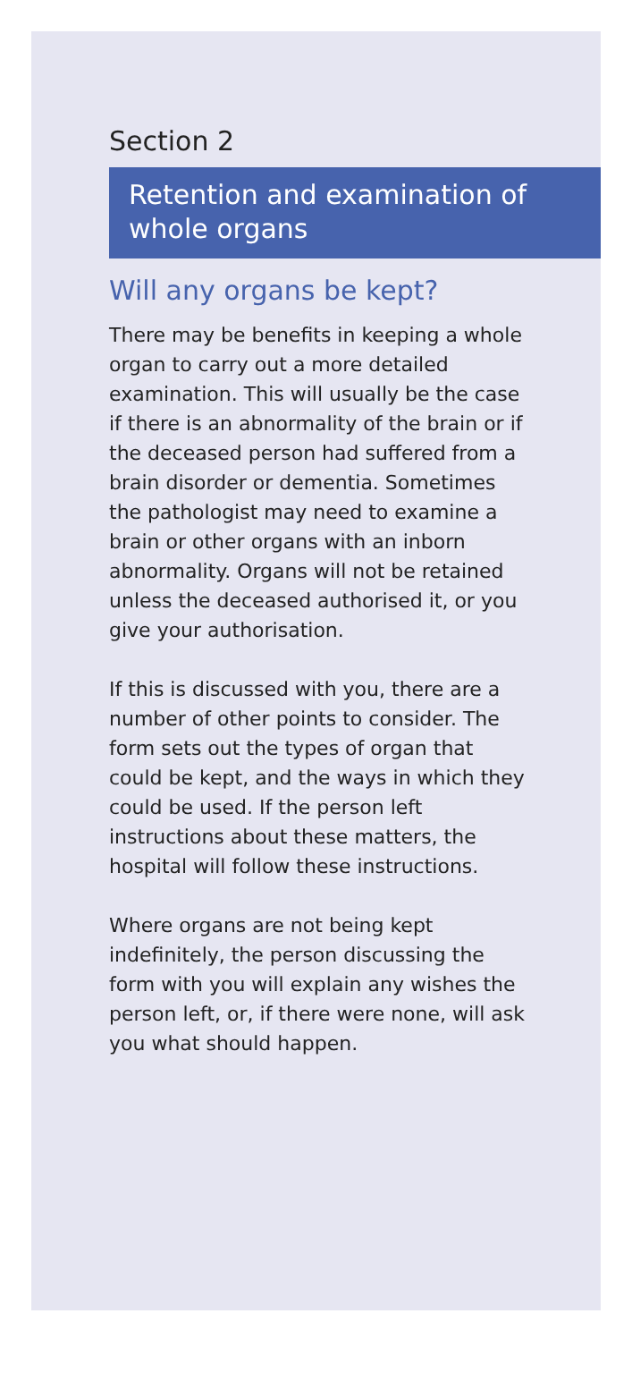Section 2
Retention and examination of whole organs
Will any organs be kept?
There may be benefits in keeping a whole organ to carry out a more detailed examination. This will usually be the case if there is an abnormality of the brain or if the deceased person had suffered from a brain disorder or dementia. Sometimes the pathologist may need to examine a brain or other organs with an inborn abnormality. Organs will not be retained unless the deceased authorised it, or you give your authorisation.
If this is discussed with you, there are a number of other points to consider. The form sets out the types of organ that could be kept, and the ways in which they could be used. If the person left instructions about these matters, the hospital will follow these instructions.
Where organs are not being kept indefinitely, the person discussing the form with you will explain any wishes the person left, or, if there were none, will ask you what should happen.